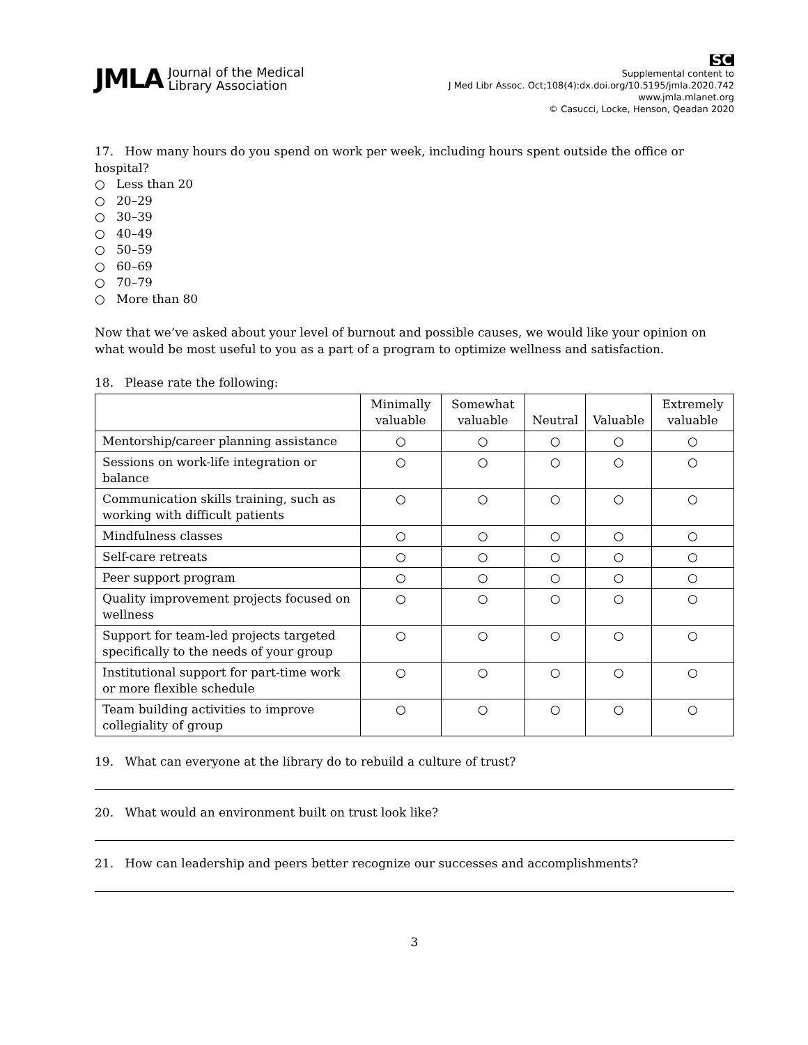JMLA Journal of the Medical
Library Association
SC
Supplemental content to
J Med Libr Assoc. Oct;108(4):dx.doi.org/10.5195/jmla.2020.742
www.jmla.mlanet.org
© Casucci, Locke, Henson, Qeadan 2020
17. How many hours do you spend on work per week, including hours spent outside the office or hospital?
○ Less than 20
○ 20–29
○ 30–39
○ 40–49
○ 50–59
○ 60–69
○ 70–79
○ More than 80
Now that we’ve asked about your level of burnout and possible causes, we would like your opinion on what would be most useful to you as a part of a program to optimize wellness and satisfaction.
18. Please rate the following:
| | Minimally valuable | Somewhat valuable | Neutral | Valuable | Extremely valuable |
| --- | --- | --- | --- | --- | --- |
| Mentorship/career planning assistance | ○ | ○ | ○ | ○ | ○ |
| Sessions on work-life integration or balance | ○ | ○ | ○ | ○ | ○ |
| Communication skills training, such as working with difficult patients | ○ | ○ | ○ | ○ | ○ |
| Mindfulness classes | ○ | ○ | ○ | ○ | ○ |
| Self-care retreats | ○ | ○ | ○ | ○ | ○ |
| Peer support program | ○ | ○ | ○ | ○ | ○ |
| Quality improvement projects focused on wellness | ○ | ○ | ○ | ○ | ○ |
| Support for team-led projects targeted specifically to the needs of your group | ○ | ○ | ○ | ○ | ○ |
| Institutional support for part-time work or more flexible schedule | ○ | ○ | ○ | ○ | ○ |
| Team building activities to improve collegiality of group | ○ | ○ | ○ | ○ | ○ |
19. What can everyone at the library do to rebuild a culture of trust?
20. What would an environment built on trust look like?
21. How can leadership and peers better recognize our successes and accomplishments?
3